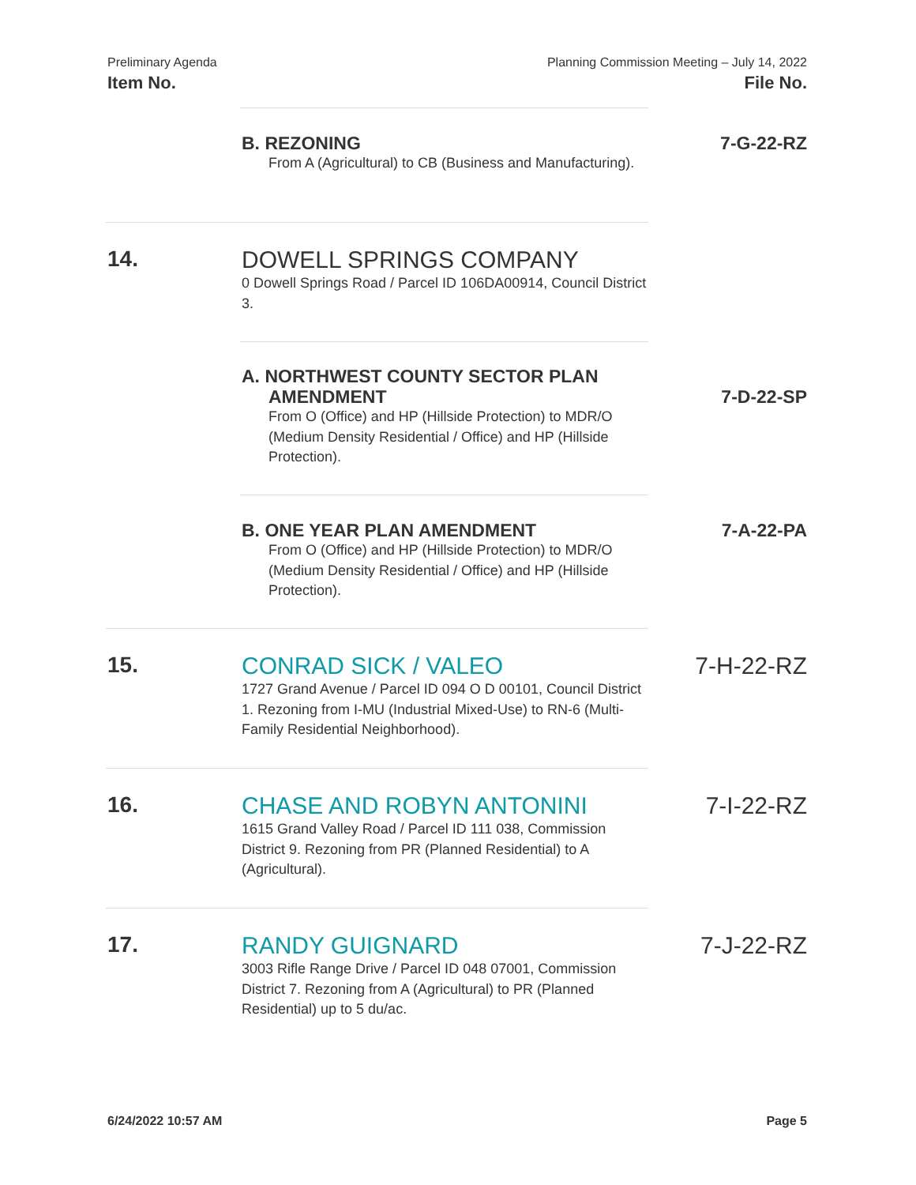Preliminary Agenda
Item No.
Planning Commission Meeting – July 14, 2022
File No.
B. REZONING
From A (Agricultural) to CB (Business and Manufacturing).
7-G-22-RZ
14.
DOWELL SPRINGS COMPANY
0 Dowell Springs Road / Parcel ID 106DA00914, Council District 3.
A. NORTHWEST COUNTY SECTOR PLAN
AMENDMENT
From O (Office) and HP (Hillside Protection) to MDR/O (Medium Density Residential / Office) and HP (Hillside Protection).
7-D-22-SP
B. ONE YEAR PLAN AMENDMENT
From O (Office) and HP (Hillside Protection) to MDR/O (Medium Density Residential / Office) and HP (Hillside Protection).
7-A-22-PA
15.
CONRAD SICK / VALEO
1727 Grand Avenue / Parcel ID 094 O D 00101, Council District 1. Rezoning from I-MU (Industrial Mixed-Use) to RN-6 (Multi-Family Residential Neighborhood).
7-H-22-RZ
16.
CHASE AND ROBYN ANTONINI
1615 Grand Valley Road / Parcel ID 111 038, Commission District 9. Rezoning from PR (Planned Residential) to A (Agricultural).
7-I-22-RZ
17.
RANDY GUIGNARD
3003 Rifle Range Drive / Parcel ID 048 07001, Commission District 7. Rezoning from A (Agricultural) to PR (Planned Residential) up to 5 du/ac.
7-J-22-RZ
6/24/2022 10:57 AM Page 5